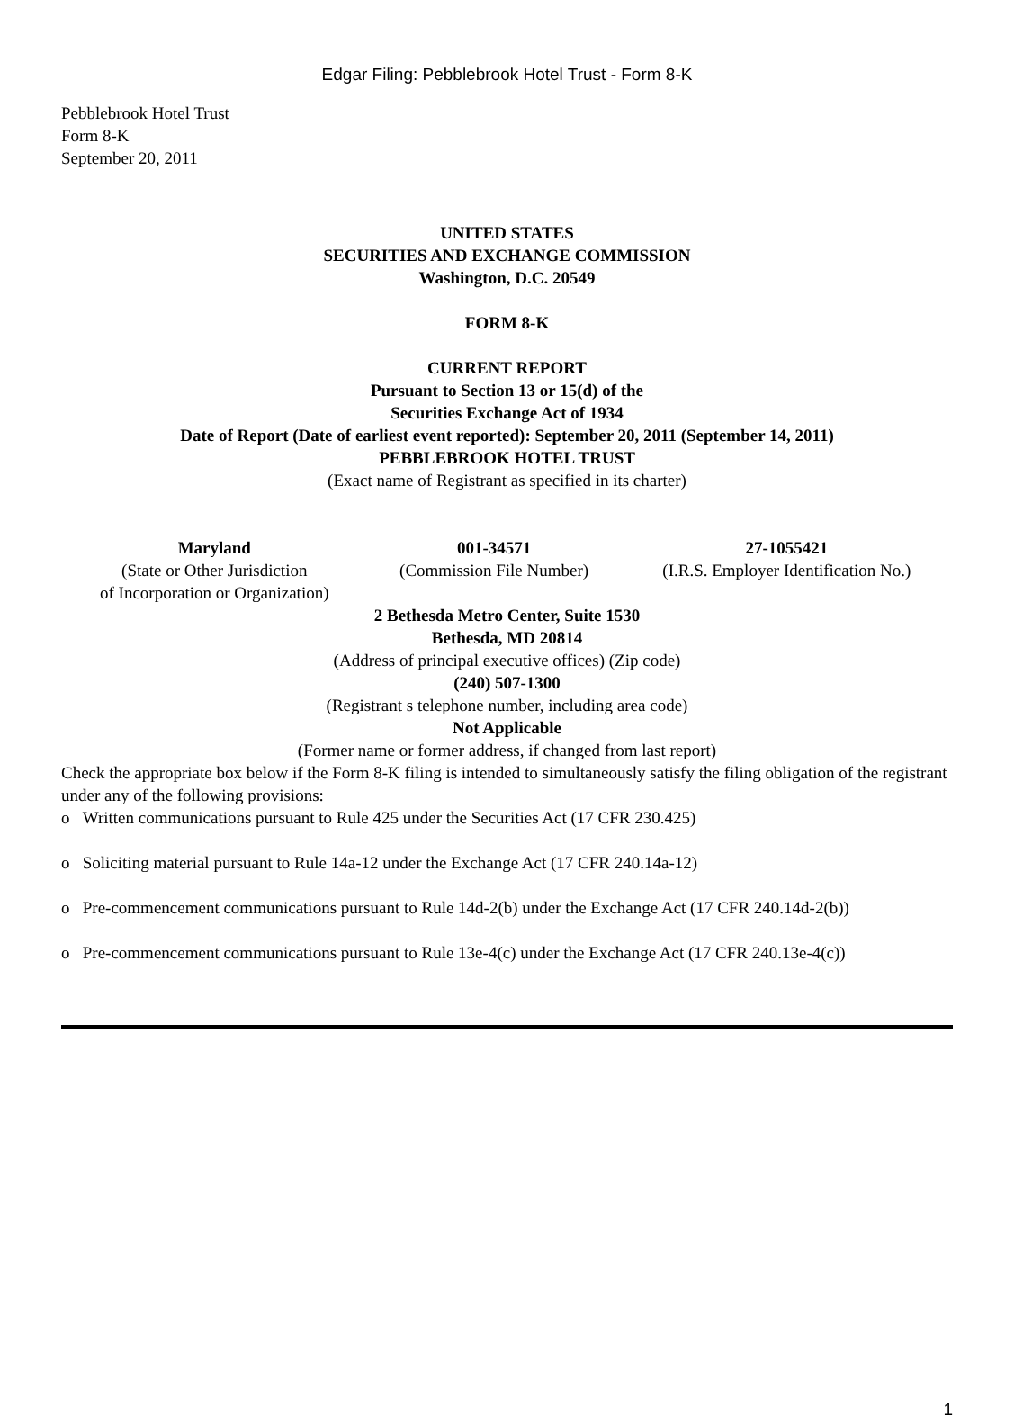Edgar Filing: Pebblebrook Hotel Trust - Form 8-K
Pebblebrook Hotel Trust
Form 8-K
September 20, 2011
UNITED STATES
SECURITIES AND EXCHANGE COMMISSION
Washington, D.C. 20549
FORM 8-K
CURRENT REPORT
Pursuant to Section 13 or 15(d) of the
Securities Exchange Act of 1934
Date of Report (Date of earliest event reported): September 20, 2011 (September 14, 2011)
PEBBLEBROOK HOTEL TRUST
(Exact name of Registrant as specified in its charter)
| Maryland | 001-34571 | 27-1055421 |
| (State or Other Jurisdiction of Incorporation or Organization) | (Commission File Number) | (I.R.S. Employer Identification No.) |
2 Bethesda Metro Center, Suite 1530
Bethesda, MD 20814
(Address of principal executive offices) (Zip code)
(240) 507-1300
(Registrant s telephone number, including area code)
Not Applicable
(Former name or former address, if changed from last report)
Check the appropriate box below if the Form 8-K filing is intended to simultaneously satisfy the filing obligation of the registrant under any of the following provisions:
o Written communications pursuant to Rule 425 under the Securities Act (17 CFR 230.425)
o Soliciting material pursuant to Rule 14a-12 under the Exchange Act (17 CFR 240.14a-12)
o Pre-commencement communications pursuant to Rule 14d-2(b) under the Exchange Act (17 CFR 240.14d-2(b))
o Pre-commencement communications pursuant to Rule 13e-4(c) under the Exchange Act (17 CFR 240.13e-4(c))
1